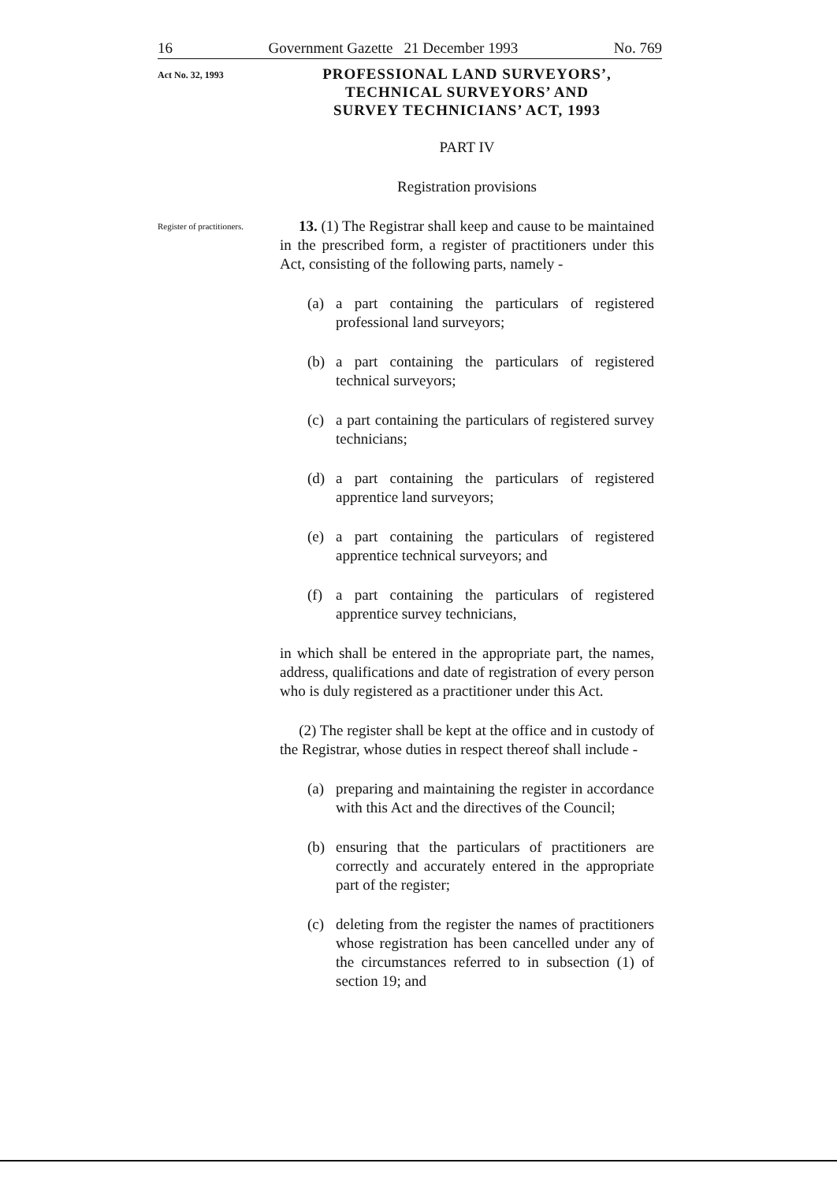16 Government Gazette 21 December 1993 No. 769
Act No. 32, 1993
PROFESSIONAL LAND SURVEYORS’,
TECHNICAL SURVEYORS’ AND
SURVEY TECHNICIANS’ ACT, 1993
PART IV
Registration provisions
Register of practitioners.
13. (1) The Registrar shall keep and cause to be maintained in the prescribed form, a register of practitioners under this Act, consisting of the following parts, namely -
(a) a part containing the particulars of registered professional land surveyors;
(b) a part containing the particulars of registered technical surveyors;
(c) a part containing the particulars of registered survey technicians;
(d) a part containing the particulars of registered apprentice land surveyors;
(e) a part containing the particulars of registered apprentice technical surveyors; and
(f) a part containing the particulars of registered apprentice survey technicians,
in which shall be entered in the appropriate part, the names, address, qualifications and date of registration of every person who is duly registered as a practitioner under this Act.
(2) The register shall be kept at the office and in custody of the Registrar, whose duties in respect thereof shall include -
(a) preparing and maintaining the register in accordance with this Act and the directives of the Council;
(b) ensuring that the particulars of practitioners are correctly and accurately entered in the appropriate part of the register;
(c) deleting from the register the names of practitioners whose registration has been cancelled under any of the circumstances referred to in subsection (1) of section 19; and